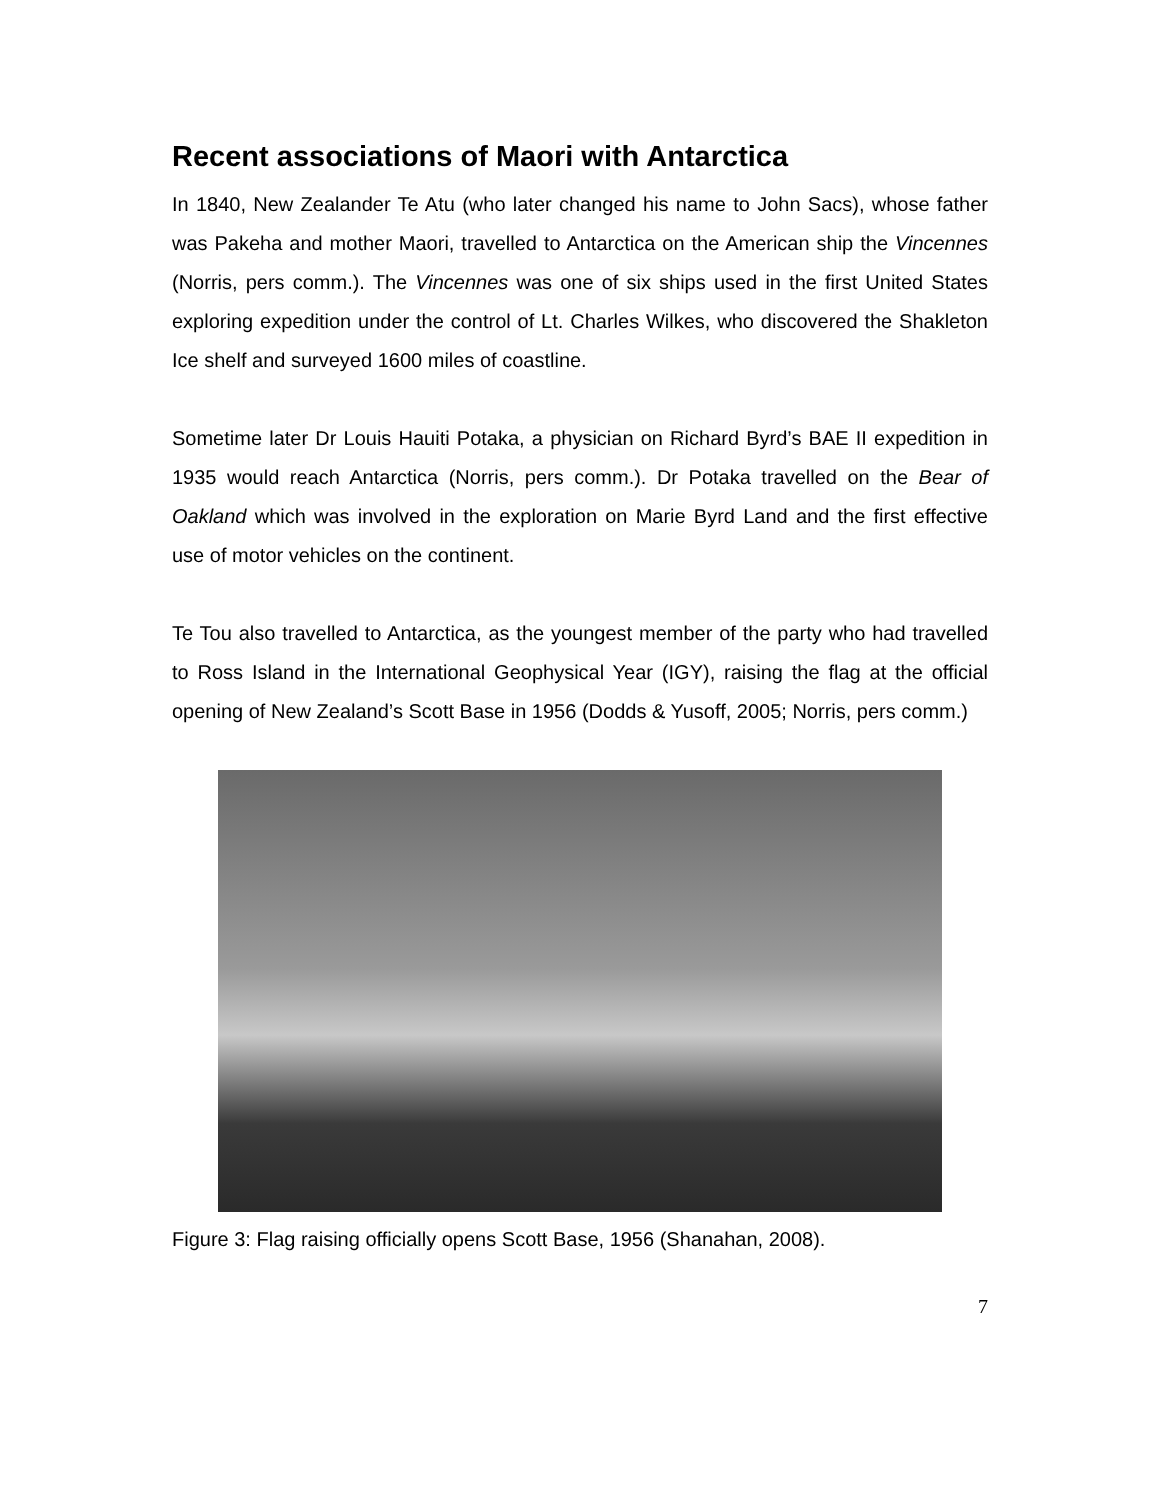Recent associations of Maori with Antarctica
In 1840, New Zealander Te Atu (who later changed his name to John Sacs), whose father was Pakeha and mother Maori, travelled to Antarctica on the American ship the Vincennes (Norris, pers comm.). The Vincennes was one of six ships used in the first United States exploring expedition under the control of Lt. Charles Wilkes, who discovered the Shakleton Ice shelf and surveyed 1600 miles of coastline.
Sometime later Dr Louis Hauiti Potaka, a physician on Richard Byrd’s BAE II expedition in 1935 would reach Antarctica (Norris, pers comm.). Dr Potaka travelled on the Bear of Oakland which was involved in the exploration on Marie Byrd Land and the first effective use of motor vehicles on the continent.
Te Tou also travelled to Antarctica, as the youngest member of the party who had travelled to Ross Island in the International Geophysical Year (IGY), raising the flag at the official opening of New Zealand’s Scott Base in 1956 (Dodds & Yusoff, 2005; Norris, pers comm.)
Figure 3: Flag raising officially opens Scott Base, 1956 (Shanahan, 2008).
7